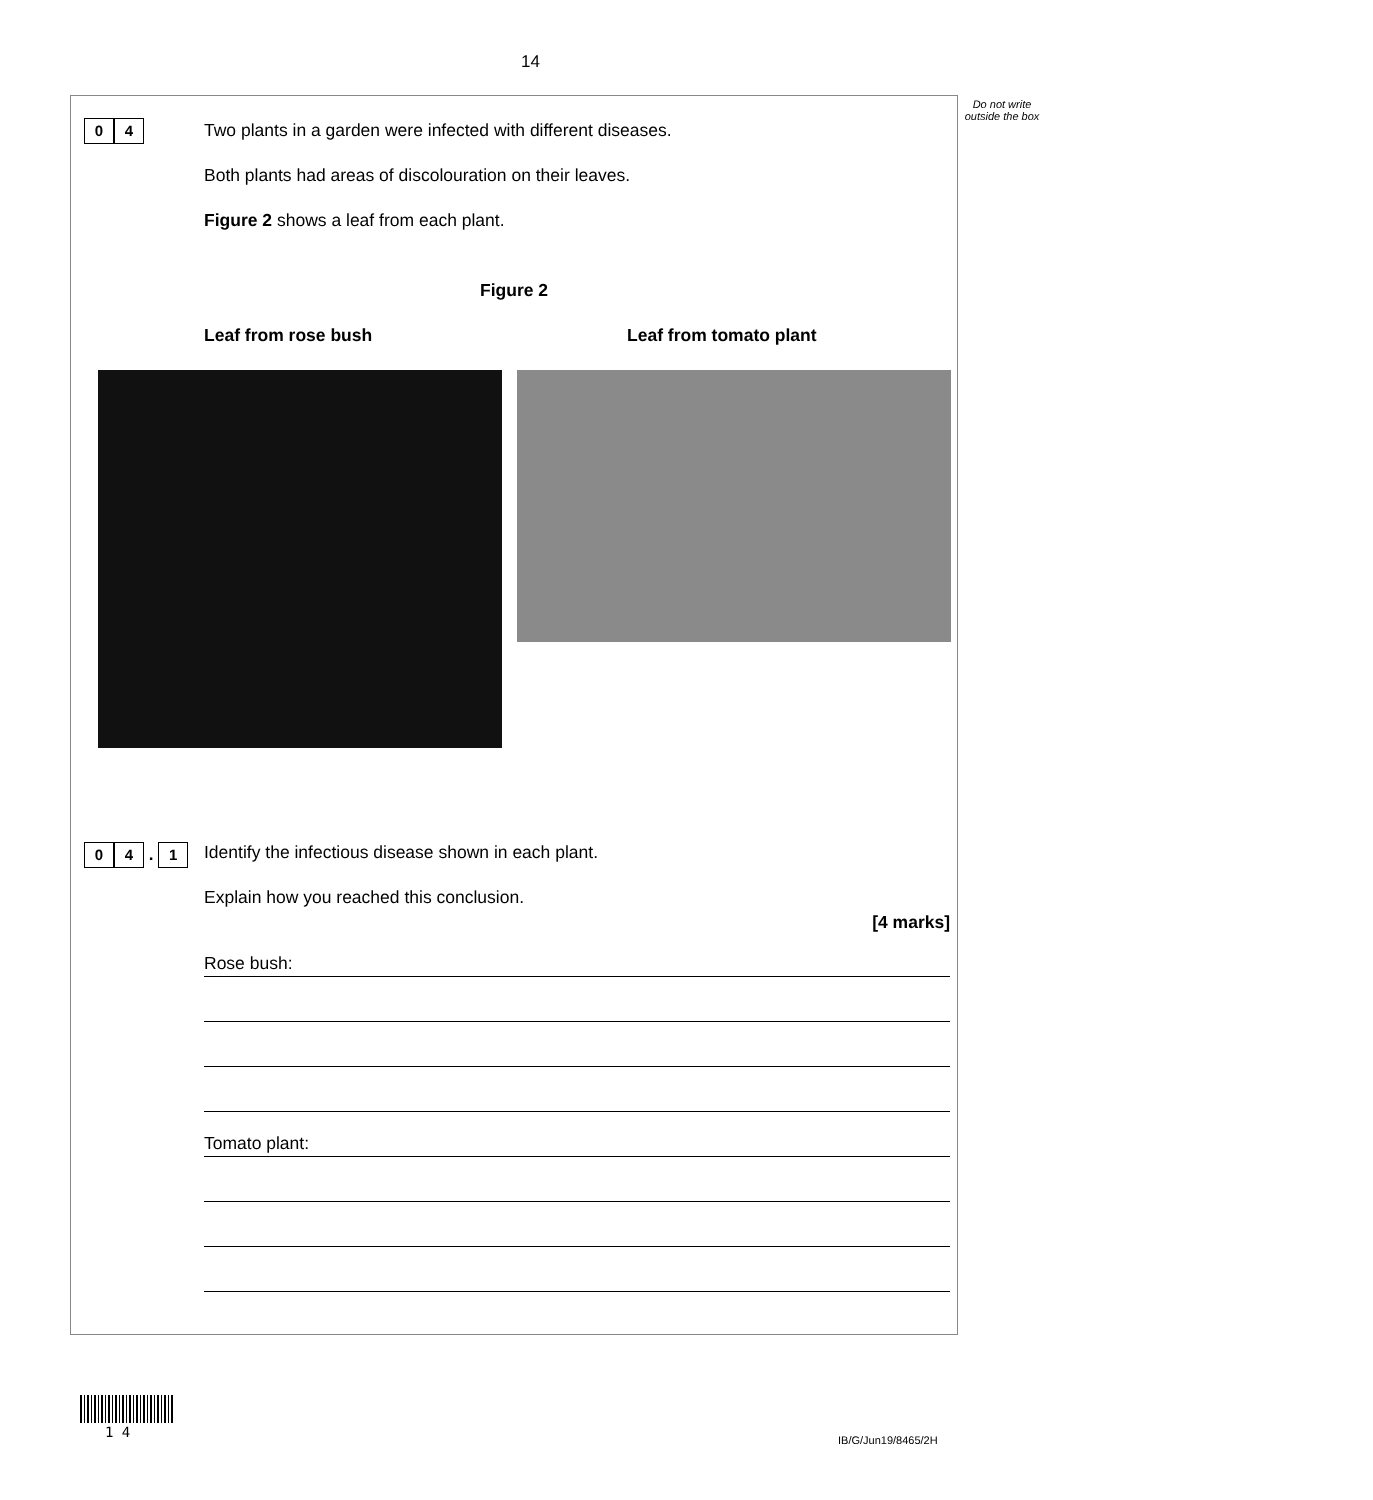14
Do not write outside the box
0 4 Two plants in a garden were infected with different diseases.
Both plants had areas of discolouration on their leaves.
Figure 2 shows a leaf from each plant.
Figure 2
Leaf from rose bush Leaf from tomato plant
0 4 . 1 Identify the infectious disease shown in each plant.
Explain how you reached this conclusion.
[4 marks]
Rose bush:
Tomato plant:
1 4 IB/G/Jun19/8465/2H